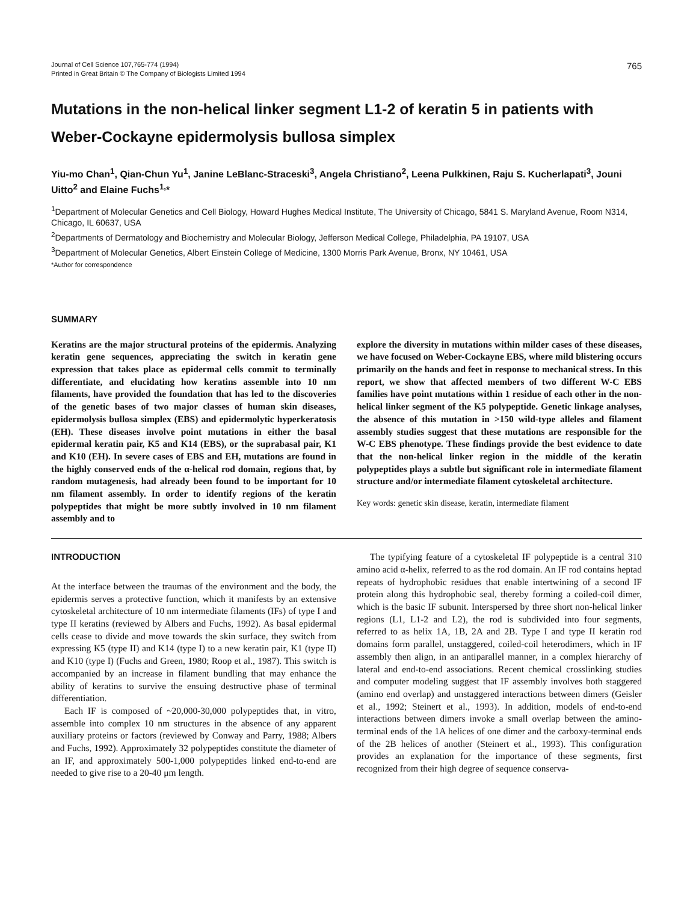Journal of Cell Science 107,765-774 (1994)
Printed in Great Britain © The Company of Biologists Limited 1994
765
Mutations in the non-helical linker segment L1-2 of keratin 5 in patients with Weber-Cockayne epidermolysis bullosa simplex
Yiu-mo Chan<sup>1</sup>, Qian-Chun Yu<sup>1</sup>, Janine LeBlanc-Straceski<sup>3</sup>, Angela Christiano<sup>2</sup>, Leena Pulkkinen, Raju S. Kucherlapati<sup>3</sup>, Jouni Uitto<sup>2</sup> and Elaine Fuchs<sup>1,</sup>*
<sup>1</sup> Department of Molecular Genetics and Cell Biology, Howard Hughes Medical Institute, The University of Chicago, 5841 S. Maryland Avenue, Room N314, Chicago, IL 60637, USA
<sup>2</sup> Departments of Dermatology and Biochemistry and Molecular Biology, Jefferson Medical College, Philadelphia, PA 19107, USA
<sup>3</sup> Department of Molecular Genetics, Albert Einstein College of Medicine, 1300 Morris Park Avenue, Bronx, NY 10461, USA
*Author for correspondence
SUMMARY
Keratins are the major structural proteins of the epidermis. Analyzing keratin gene sequences, appreciating the switch in keratin gene expression that takes place as epidermal cells commit to terminally differentiate, and elucidating how keratins assemble into 10 nm filaments, have provided the foundation that has led to the discoveries of the genetic bases of two major classes of human skin diseases, epidermolysis bullosa simplex (EBS) and epidermolytic hyperkeratosis (EH). These diseases involve point mutations in either the basal epidermal keratin pair, K5 and K14 (EBS), or the suprabasal pair, K1 and K10 (EH). In severe cases of EBS and EH, mutations are found in the highly conserved ends of the α-helical rod domain, regions that, by random mutagenesis, had already been found to be important for 10 nm filament assembly. In order to identify regions of the keratin polypeptides that might be more subtly involved in 10 nm filament assembly and to
explore the diversity in mutations within milder cases of these diseases, we have focused on Weber-Cockayne EBS, where mild blistering occurs primarily on the hands and feet in response to mechanical stress. In this report, we show that affected members of two different W-C EBS families have point mutations within 1 residue of each other in the non-helical linker segment of the K5 polypeptide. Genetic linkage analyses, the absence of this mutation in >150 wild-type alleles and filament assembly studies suggest that these mutations are responsible for the W-C EBS phenotype. These findings provide the best evidence to date that the non-helical linker region in the middle of the keratin polypeptides plays a subtle but significant role in intermediate filament structure and/or intermediate filament cytoskeletal architecture.
Key words: genetic skin disease, keratin, intermediate filament
INTRODUCTION
At the interface between the traumas of the environment and the body, the epidermis serves a protective function, which it manifests by an extensive cytoskeletal architecture of 10 nm intermediate filaments (IFs) of type I and type II keratins (reviewed by Albers and Fuchs, 1992). As basal epidermal cells cease to divide and move towards the skin surface, they switch from expressing K5 (type II) and K14 (type I) to a new keratin pair, K1 (type II) and K10 (type I) (Fuchs and Green, 1980; Roop et al., 1987). This switch is accompanied by an increase in filament bundling that may enhance the ability of keratins to survive the ensuing destructive phase of terminal differentiation.
Each IF is composed of ~20,000-30,000 polypeptides that, in vitro, assemble into complex 10 nm structures in the absence of any apparent auxiliary proteins or factors (reviewed by Conway and Parry, 1988; Albers and Fuchs, 1992). Approximately 32 polypeptides constitute the diameter of an IF, and approximately 500-1,000 polypeptides linked end-to-end are needed to give rise to a 20-40 μm length.
The typifying feature of a cytoskeletal IF polypeptide is a central 310 amino acid α-helix, referred to as the rod domain. An IF rod contains heptad repeats of hydrophobic residues that enable intertwining of a second IF protein along this hydrophobic seal, thereby forming a coiled-coil dimer, which is the basic IF subunit. Interspersed by three short non-helical linker regions (L1, L1-2 and L2), the rod is subdivided into four segments, referred to as helix 1A, 1B, 2A and 2B. Type I and type II keratin rod domains form parallel, unstaggered, coiled-coil heterodimers, which in IF assembly then align, in an antiparallel manner, in a complex hierarchy of lateral and end-to-end associations. Recent chemical crosslinking studies and computer modeling suggest that IF assembly involves both staggered (amino end overlap) and unstaggered interactions between dimers (Geisler et al., 1992; Steinert et al., 1993). In addition, models of end-to-end interactions between dimers invoke a small overlap between the amino-terminal ends of the 1A helices of one dimer and the carboxy-terminal ends of the 2B helices of another (Steinert et al., 1993). This configuration provides an explanation for the importance of these segments, first recognized from their high degree of sequence conserva-